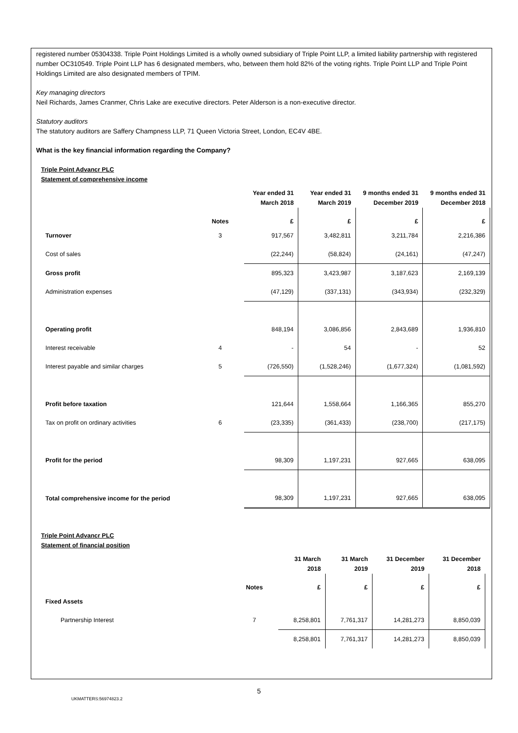registered number 05304338. Triple Point Holdings Limited is a wholly owned subsidiary of Triple Point LLP, a limited liability partnership with registered number OC310549. Triple Point LLP has 6 designated members, who, between them hold 82% of the voting rights. Triple Point LLP and Triple Point Holdings Limited are also designated members of TPIM.
Key managing directors
Neil Richards, James Cranmer, Chris Lake are executive directors. Peter Alderson is a non-executive director.
Statutory auditors
The statutory auditors are Saffery Champness LLP, 71 Queen Victoria Street, London, EC4V 4BE.
What is the key financial information regarding the Company?
Triple Point Advancr PLC
Statement of comprehensive income
| | | Year ended 31 March 2018 | Year ended 31 March 2019 | 9 months ended 31 December 2019 | 9 months ended 31 December 2018 |
| --- | --- | --- | --- | --- | --- |
| | Notes | £ | £ | £ | £ |
| Turnover | 3 | 917,567 | 3,482,811 | 3,211,784 | 2,216,386 |
| Cost of sales | | (22,244) | (58,824) | (24,161) | (47,247) |
| Gross profit | | 895,323 | 3,423,987 | 3,187,623 | 2,169,139 |
| Administration expenses | | (47,129) | (337,131) | (343,934) | (232,329) |
| Operating profit | | 848,194 | 3,086,856 | 2,843,689 | 1,936,810 |
| Interest receivable | 4 | - | 54 | - | 52 |
| Interest payable and similar charges | 5 | (726,550) | (1,528,246) | (1,677,324) | (1,081,592) |
| Profit before taxation | | 121,644 | 1,558,664 | 1,166,365 | 855,270 |
| Tax on profit on ordinary activities | 6 | (23,335) | (361,433) | (238,700) | (217,175) |
| Profit for the period | | 98,309 | 1,197,231 | 927,665 | 638,095 |
| Total comprehensive income for the period | | 98,309 | 1,197,231 | 927,665 | 638,095 |
Triple Point Advancr PLC
Statement of financial position
| | | 31 March 2018 | 31 March 2019 | 31 December 2019 | 31 December 2018 |
| --- | --- | --- | --- | --- | --- |
| | Notes | £ | £ | £ | £ |
| Fixed Assets | | | | | |
| Partnership Interest | 7 | 8,258,801 | 7,761,317 | 14,281,273 | 8,850,039 |
| | | 8,258,801 | 7,761,317 | 14,281,273 | 8,850,039 |
5
UKMATTERS:56974823.2